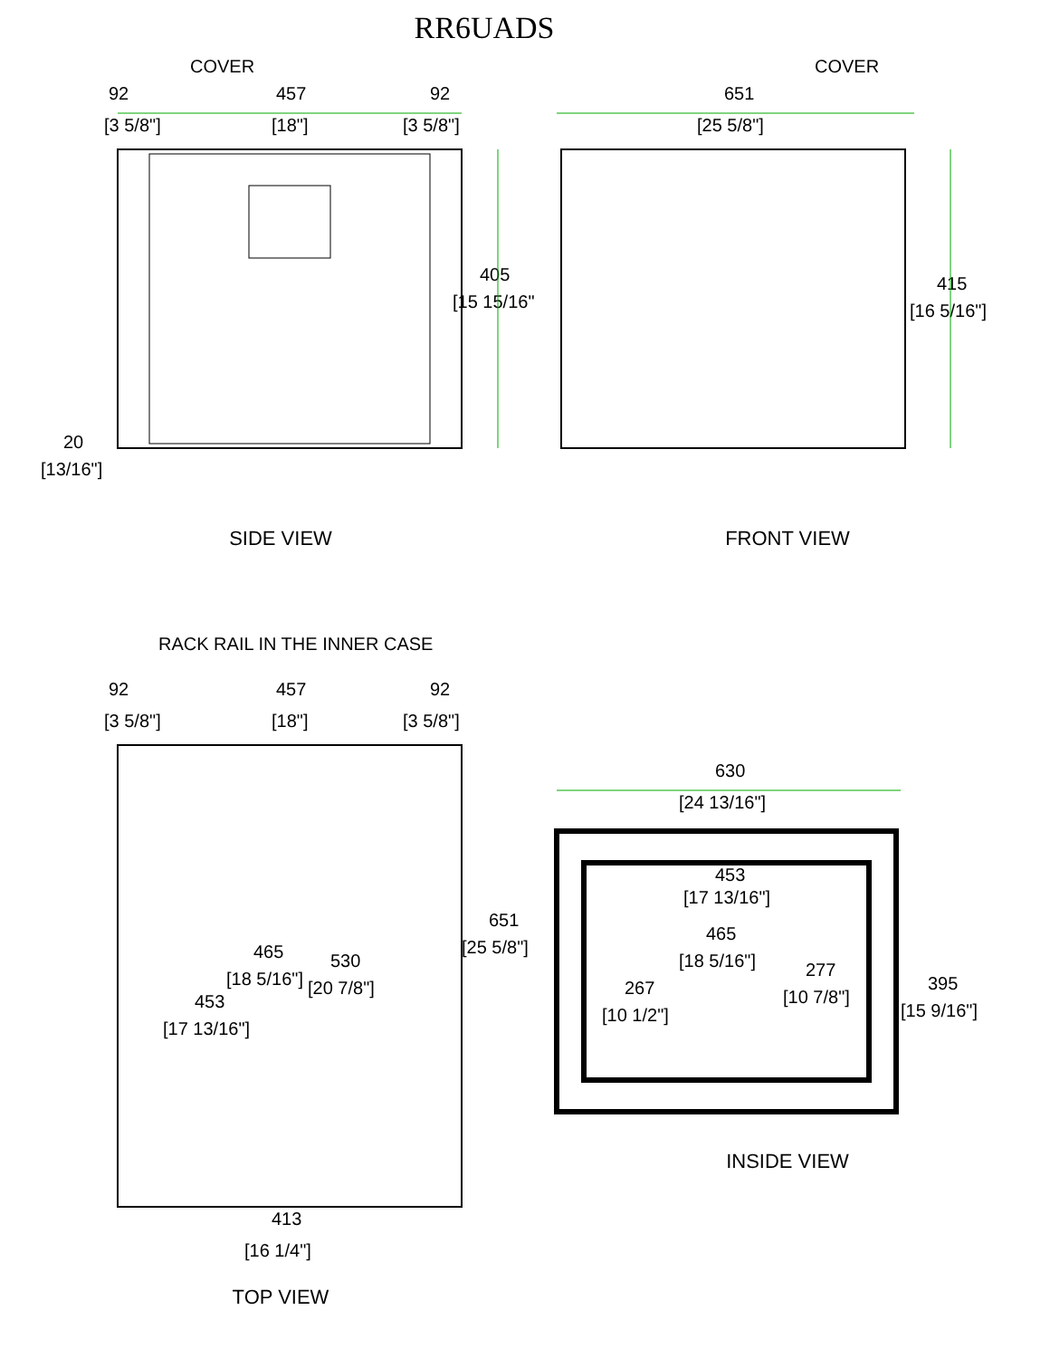RR6UADS
COVER
92
457
92
[3 5/8"]
[18"]
[3 5/8"]
405
[15 15/16"]
20
[13/16"]
SIDE VIEW
COVER
651
[25 5/8"]
415
[16 5/16"]
FRONT VIEW
RACK RAIL IN THE INNER CASE
92
457
92
[3 5/8"]
[18"]
[3 5/8"]
465
[18 5/16"]
530
[20 7/8"]
453
[17 13/16"]
651
[25 5/8"]
413
[16 1/4"]
TOP VIEW
630
[24 13/16"]
453
[17 13/16"]
465
[18 5/16"]
267
[10 1/2"]
277
[10 7/8"]
395
[15 9/16"]
INSIDE VIEW